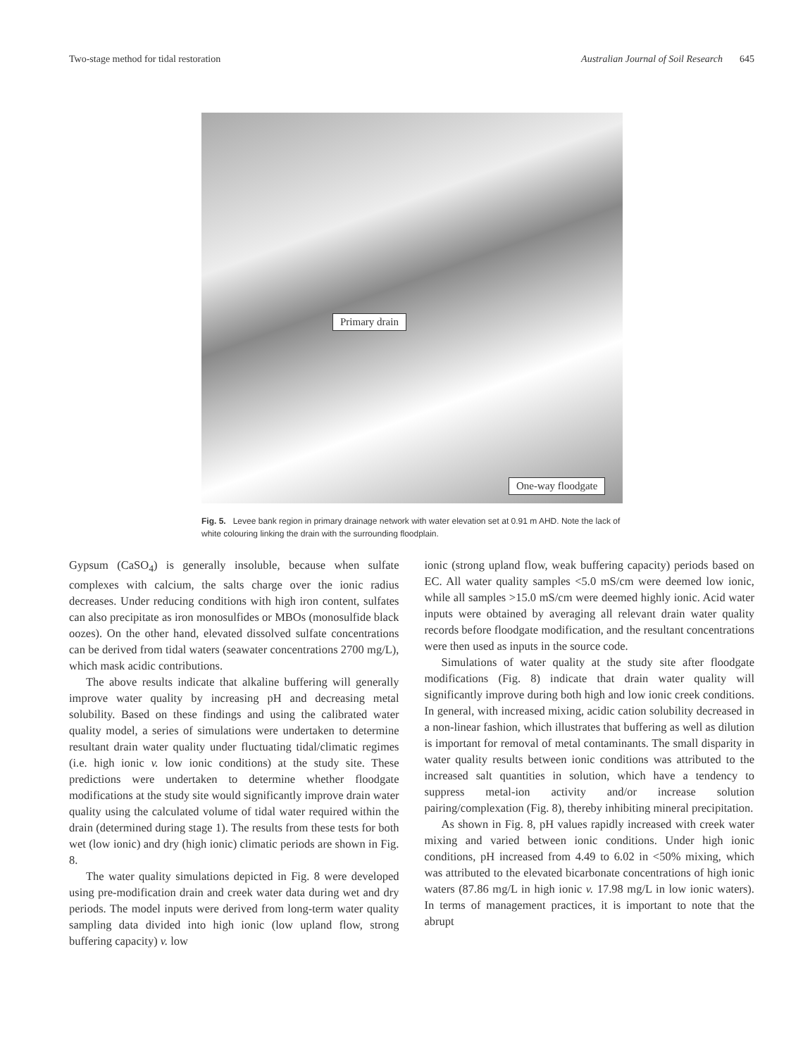Two-stage method for tidal restoration Australian Journal of Soil Research 645
Primary drain
One-way floodgate
Fig. 5. Levee bank region in primary drainage network with water elevation set at 0.91 m AHD. Note the lack of white colouring linking the drain with the surrounding floodplain.
Gypsum (CaSO<sub>4</sub>) is generally insoluble, because when sulfate complexes with calcium, the salts charge over the ionic radius decreases. Under reducing conditions with high iron content, sulfates can also precipitate as iron monosulfides or MBOs (monosulfide black oozes). On the other hand, elevated dissolved sulfate concentrations can be derived from tidal waters (seawater concentrations 2700 mg/L), which mask acidic contributions.
The above results indicate that alkaline buffering will generally improve water quality by increasing pH and decreasing metal solubility. Based on these findings and using the calibrated water quality model, a series of simulations were undertaken to determine resultant drain water quality under fluctuating tidal/climatic regimes (i.e. high ionic v. low ionic conditions) at the study site. These predictions were undertaken to determine whether floodgate modifications at the study site would significantly improve drain water quality using the calculated volume of tidal water required within the drain (determined during stage 1). The results from these tests for both wet (low ionic) and dry (high ionic) climatic periods are shown in Fig. 8.
The water quality simulations depicted in Fig. 8 were developed using pre-modification drain and creek water data during wet and dry periods. The model inputs were derived from long-term water quality sampling data divided into high ionic (low upland flow, strong buffering capacity) v. low
ionic (strong upland flow, weak buffering capacity) periods based on EC. All water quality samples <5.0 mS/cm were deemed low ionic, while all samples >15.0 mS/cm were deemed highly ionic. Acid water inputs were obtained by averaging all relevant drain water quality records before floodgate modification, and the resultant concentrations were then used as inputs in the source code.
Simulations of water quality at the study site after floodgate modifications (Fig. 8) indicate that drain water quality will significantly improve during both high and low ionic creek conditions. In general, with increased mixing, acidic cation solubility decreased in a non-linear fashion, which illustrates that buffering as well as dilution is important for removal of metal contaminants. The small disparity in water quality results between ionic conditions was attributed to the increased salt quantities in solution, which have a tendency to suppress metal-ion activity and/or increase solution pairing/complexation (Fig. 8), thereby inhibiting mineral precipitation.
As shown in Fig. 8, pH values rapidly increased with creek water mixing and varied between ionic conditions. Under high ionic conditions, pH increased from 4.49 to 6.02 in <50% mixing, which was attributed to the elevated bicarbonate concentrations of high ionic waters (87.86 mg/L in high ionic v. 17.98 mg/L in low ionic waters). In terms of management practices, it is important to note that the abrupt